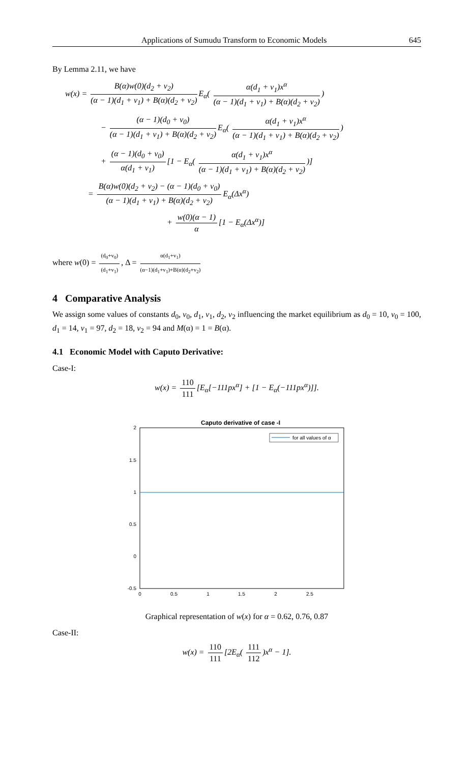Applications of Sumudu Transform to Economic Models 645
By Lemma 2.11, we have
w(x) = B(α)w(0)(d<sub>2</sub> + v<sub>2</sub>) (α − 1)(d<sub>1</sub> + v<sub>1</sub>) + B(α)(d<sub>2</sub> + v<sub>2</sub>) E<sub>α</sub>( α(d<sub>1</sub> + v<sub>1</sub>)x<sup>α</sup> (α − 1)(d<sub>1</sub> + v<sub>1</sub>) + B(α)(d<sub>2</sub> + v<sub>2</sub>))
− (α − 1)(d<sub>0</sub> + v<sub>0</sub>) (α − 1)(d<sub>1</sub> + v<sub>1</sub>) + B(α)(d<sub>2</sub> + v<sub>2</sub>) E<sub>α</sub>( α(d<sub>1</sub> + v<sub>1</sub>)x<sup>α</sup> (α − 1)(d<sub>1</sub> + v<sub>1</sub>) + B(α)(d<sub>2</sub> + v<sub>2</sub>))
+ (α − 1)(d<sub>0</sub> + v<sub>0</sub>) α(d<sub>1</sub> + v<sub>1</sub>) [1 − E<sub>α</sub>( α(d<sub>1</sub> + v<sub>1</sub>)x<sup>α</sup> (α − 1)(d<sub>1</sub> + v<sub>1</sub>) + B(α)(d<sub>2</sub> + v<sub>2</sub>))]
= B(α)w(0)(d<sub>2</sub> + v<sub>2</sub>) − (α − 1)(d<sub>0</sub> + v<sub>0</sub>) (α − 1)(d<sub>1</sub> + v<sub>1</sub>) + B(α)(d<sub>2</sub> + v<sub>2</sub>) E<sub>α</sub>(Δx<sup>α</sup>)
+ w(0)(α − 1) α [1 − E<sub>α</sub>(Δx<sup>α</sup>)]
where w(0) = (d<sub>0</sub>+v<sub>0</sub>) (d<sub>1</sub>+v<sub>1</sub>), Δ = α(d<sub>1</sub>+v<sub>1</sub>) (α−1)(d<sub>1</sub>+v<sub>1</sub>)+B(α)(d<sub>2</sub>+v<sub>2</sub>)
4 Comparative Analysis
We assign some values of constants d<sub>0</sub>, v<sub>0</sub>, d<sub>1</sub>, v<sub>1</sub>, d<sub>2</sub>, v<sub>2</sub> influencing the market equilibrium as d<sub>0</sub> = 10, v<sub>0</sub> = 100, d<sub>1</sub> = 14, v<sub>1</sub> = 97, d<sub>2</sub> = 18, v<sub>2</sub> = 94 and M(α) = 1 = B(α).
4.1 Economic Model with Caputo Derivative:
Case-I:
w(x) = 110 111 [E<sub>α</sub>[−111px<sup>α</sup>] + [1 − E<sub>α</sub>(−111px<sup>α</sup>)]].
Caputo derivative of case -I
2
1.5
1
0.5
0
-0.5
0
0.5
1
1.5
2
2.5
for all values of α
Graphical representation of w(x) for α = 0.62, 0.76, 0.87
Case-II:
w(x) = 110 111 [2E<sub>α</sub>( 111 112)x<sup>α</sup> − 1].